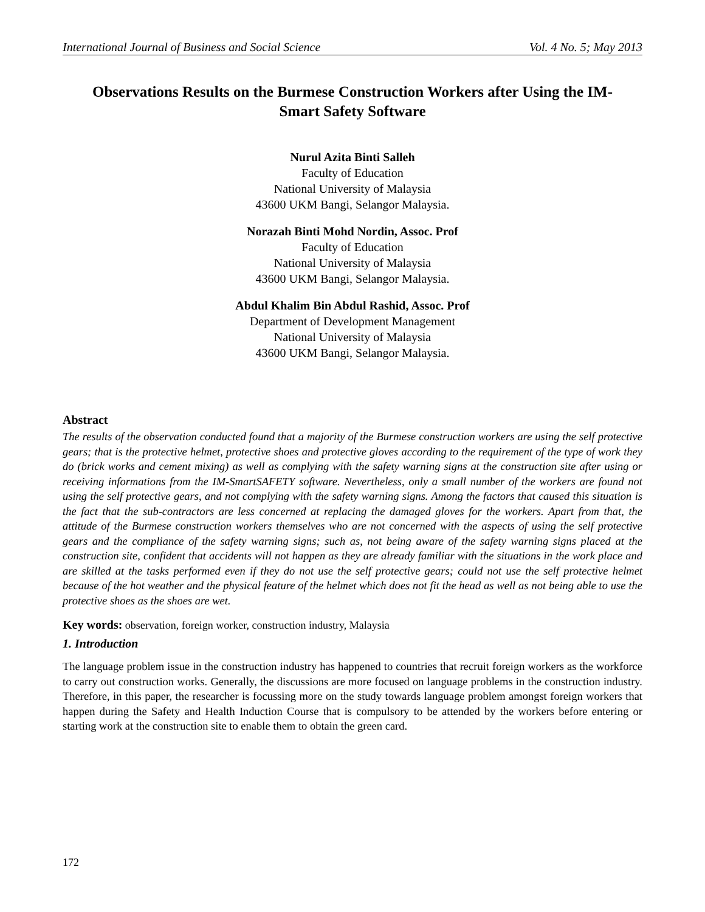International Journal of Business and Social Science Vol. 4 No. 5; May 2013
Observations Results on the Burmese Construction Workers after Using the IM-Smart Safety Software
Nurul Azita Binti Salleh
Faculty of Education
National University of Malaysia
43600 UKM Bangi, Selangor Malaysia.
Norazah Binti Mohd Nordin, Assoc. Prof
Faculty of Education
National University of Malaysia
43600 UKM Bangi, Selangor Malaysia.
Abdul Khalim Bin Abdul Rashid, Assoc. Prof
Department of Development Management
National University of Malaysia
43600 UKM Bangi, Selangor Malaysia.
Abstract
The results of the observation conducted found that a majority of the Burmese construction workers are using the self protective gears; that is the protective helmet, protective shoes and protective gloves according to the requirement of the type of work they do (brick works and cement mixing) as well as complying with the safety warning signs at the construction site after using or receiving informations from the IM-SmartSAFETY software. Nevertheless, only a small number of the workers are found not using the self protective gears, and not complying with the safety warning signs. Among the factors that caused this situation is the fact that the sub-contractors are less concerned at replacing the damaged gloves for the workers. Apart from that, the attitude of the Burmese construction workers themselves who are not concerned with the aspects of using the self protective gears and the compliance of the safety warning signs; such as, not being aware of the safety warning signs placed at the construction site, confident that accidents will not happen as they are already familiar with the situations in the work place and are skilled at the tasks performed even if they do not use the self protective gears; could not use the self protective helmet because of the hot weather and the physical feature of the helmet which does not fit the head as well as not being able to use the protective shoes as the shoes are wet.
Key words: observation, foreign worker, construction industry, Malaysia
1. Introduction
The language problem issue in the construction industry has happened to countries that recruit foreign workers as the workforce to carry out construction works. Generally, the discussions are more focused on language problems in the construction industry. Therefore, in this paper, the researcher is focussing more on the study towards language problem amongst foreign workers that happen during the Safety and Health Induction Course that is compulsory to be attended by the workers before entering or starting work at the construction site to enable them to obtain the green card.
172